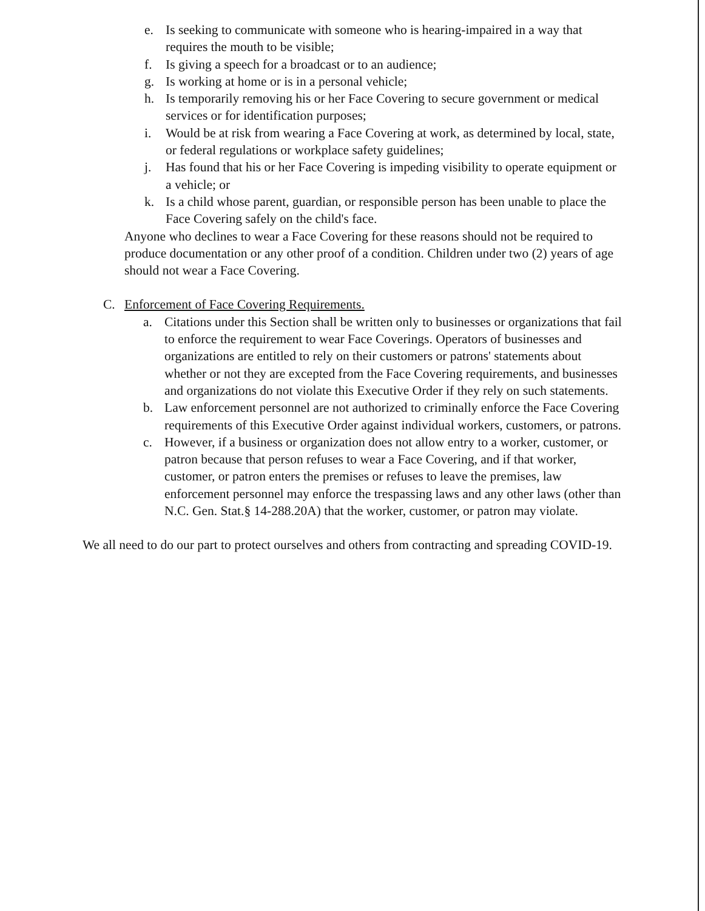e. Is seeking to communicate with someone who is hearing-impaired in a way that requires the mouth to be visible;
f. Is giving a speech for a broadcast or to an audience;
g. Is working at home or is in a personal vehicle;
h. Is temporarily removing his or her Face Covering to secure government or medical services or for identification purposes;
i. Would be at risk from wearing a Face Covering at work, as determined by local, state, or federal regulations or workplace safety guidelines;
j. Has found that his or her Face Covering is impeding visibility to operate equipment or a vehicle; or
k. Is a child whose parent, guardian, or responsible person has been unable to place the Face Covering safely on the child's face.
Anyone who declines to wear a Face Covering for these reasons should not be required to produce documentation or any other proof of a condition. Children under two (2) years of age should not wear a Face Covering.
C. Enforcement of Face Covering Requirements.
a. Citations under this Section shall be written only to businesses or organizations that fail to enforce the requirement to wear Face Coverings. Operators of businesses and organizations are entitled to rely on their customers or patrons' statements about whether or not they are excepted from the Face Covering requirements, and businesses and organizations do not violate this Executive Order if they rely on such statements.
b. Law enforcement personnel are not authorized to criminally enforce the Face Covering requirements of this Executive Order against individual workers, customers, or patrons.
c. However, if a business or organization does not allow entry to a worker, customer, or patron because that person refuses to wear a Face Covering, and if that worker, customer, or patron enters the premises or refuses to leave the premises, law enforcement personnel may enforce the trespassing laws and any other laws (other than N.C. Gen. Stat.§ 14-288.20A) that the worker, customer, or patron may violate.
We all need to do our part to protect ourselves and others from contracting and spreading COVID-19.